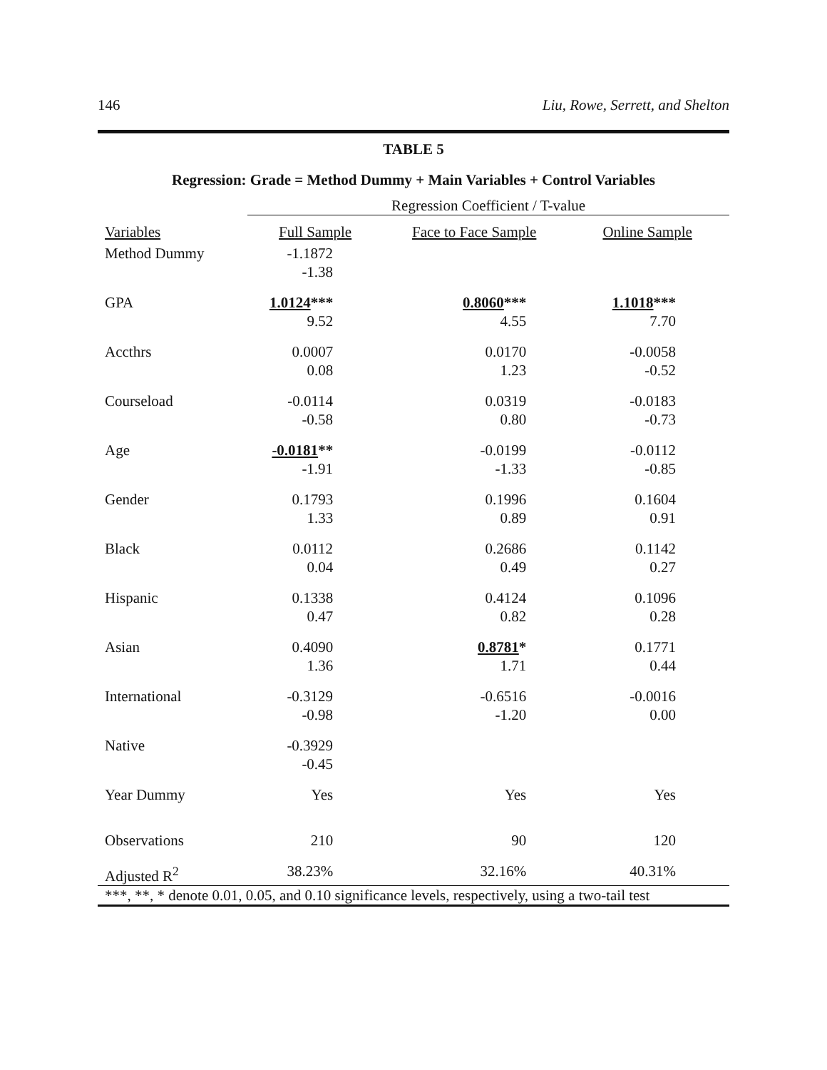146 Liu, Rowe, Serrett, and Shelton
TABLE 5
Regression: Grade = Method Dummy + Main Variables + Control Variables
| | Regression Coefficient / T-value | | |
| --- | --- | --- | --- |
| Variables | Full Sample | Face to Face Sample | Online Sample |
| Method Dummy | -1.1872 -1.38 | | |
| GPA | 1.0124 *** 9.52 | 0.8060 *** 4.55 | 1.1018 *** 7.70 |
| Accthrs | 0.0007 0.08 | 0.0170 1.23 | -0.0058 -0.52 |
| Courseload | -0.0114 -0.58 | 0.0319 0.80 | -0.0183 -0.73 |
| Age | -0.0181 ** -1.91 | -0.0199 -1.33 | -0.0112 -0.85 |
| Gender | 0.1793 1.33 | 0.1996 0.89 | 0.1604 0.91 |
| Black | 0.0112 0.04 | 0.2686 0.49 | 0.1142 0.27 |
| Hispanic | 0.1338 0.47 | 0.4124 0.82 | 0.1096 0.28 |
| Asian | 0.4090 1.36 | 0.8781 * 1.71 | 0.1771 0.44 |
| International | -0.3129 -0.98 | -0.6516 -1.20 | -0.0016 0.00 |
| Native | -0.3929 -0.45 | | |
| Year Dummy | Yes | Yes | Yes |
| Observations | 210 | 90 | 120 |
| Adjusted R<sup>2</sup> | 38.23% | 32.16% | 40.31% |
| ***, **, * denote 0.01, 0.05, and 0.10 significance levels, respectively, using a two-tail test | | | |